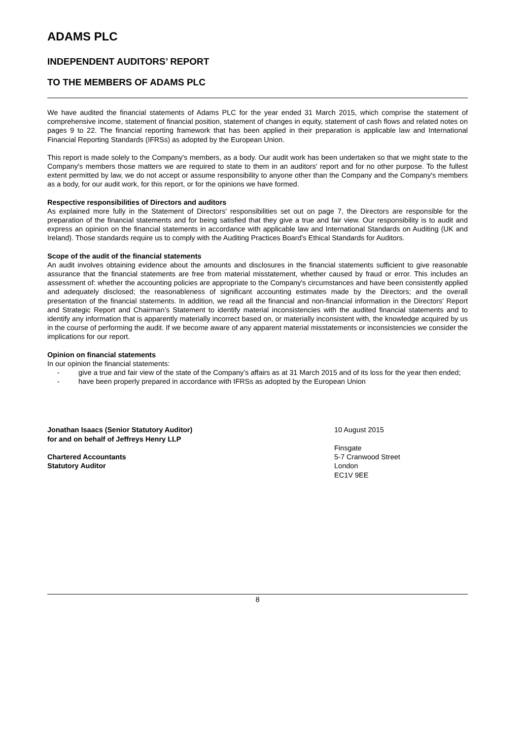ADAMS PLC
INDEPENDENT AUDITORS’ REPORT
TO THE MEMBERS OF ADAMS PLC
We have audited the financial statements of Adams PLC for the year ended 31 March 2015, which comprise the statement of comprehensive income, statement of financial position, statement of changes in equity, statement of cash flows and related notes on pages 9 to 22. The financial reporting framework that has been applied in their preparation is applicable law and International Financial Reporting Standards (IFRSs) as adopted by the European Union.
This report is made solely to the Company's members, as a body. Our audit work has been undertaken so that we might state to the Company's members those matters we are required to state to them in an auditors' report and for no other purpose. To the fullest extent permitted by law, we do not accept or assume responsibility to anyone other than the Company and the Company's members as a body, for our audit work, for this report, or for the opinions we have formed.
Respective responsibilities of Directors and auditors
As explained more fully in the Statement of Directors' responsibilities set out on page 7, the Directors are responsible for the preparation of the financial statements and for being satisfied that they give a true and fair view. Our responsibility is to audit and express an opinion on the financial statements in accordance with applicable law and International Standards on Auditing (UK and Ireland). Those standards require us to comply with the Auditing Practices Board's Ethical Standards for Auditors.
Scope of the audit of the financial statements
An audit involves obtaining evidence about the amounts and disclosures in the financial statements sufficient to give reasonable assurance that the financial statements are free from material misstatement, whether caused by fraud or error. This includes an assessment of: whether the accounting policies are appropriate to the Company's circumstances and have been consistently applied and adequately disclosed; the reasonableness of significant accounting estimates made by the Directors; and the overall presentation of the financial statements. In addition, we read all the financial and non-financial information in the Directors' Report and Strategic Report and Chairman’s Statement to identify material inconsistencies with the audited financial statements and to identify any information that is apparently materially incorrect based on, or materially inconsistent with, the knowledge acquired by us in the course of performing the audit. If we become aware of any apparent material misstatements or inconsistencies we consider the implications for our report.
Opinion on financial statements
In our opinion the financial statements:
- give a true and fair view of the state of the Company’s affairs as at 31 March 2015 and of its loss for the year then ended;
- have been properly prepared in accordance with IFRSs as adopted by the European Union
Jonathan Isaacs (Senior Statutory Auditor)
for and on behalf of Jeffreys Henry LLP
Chartered Accountants
Statutory Auditor
10 August 2015
Finsgate
5-7 Cranwood Street
London
EC1V 9EE
8